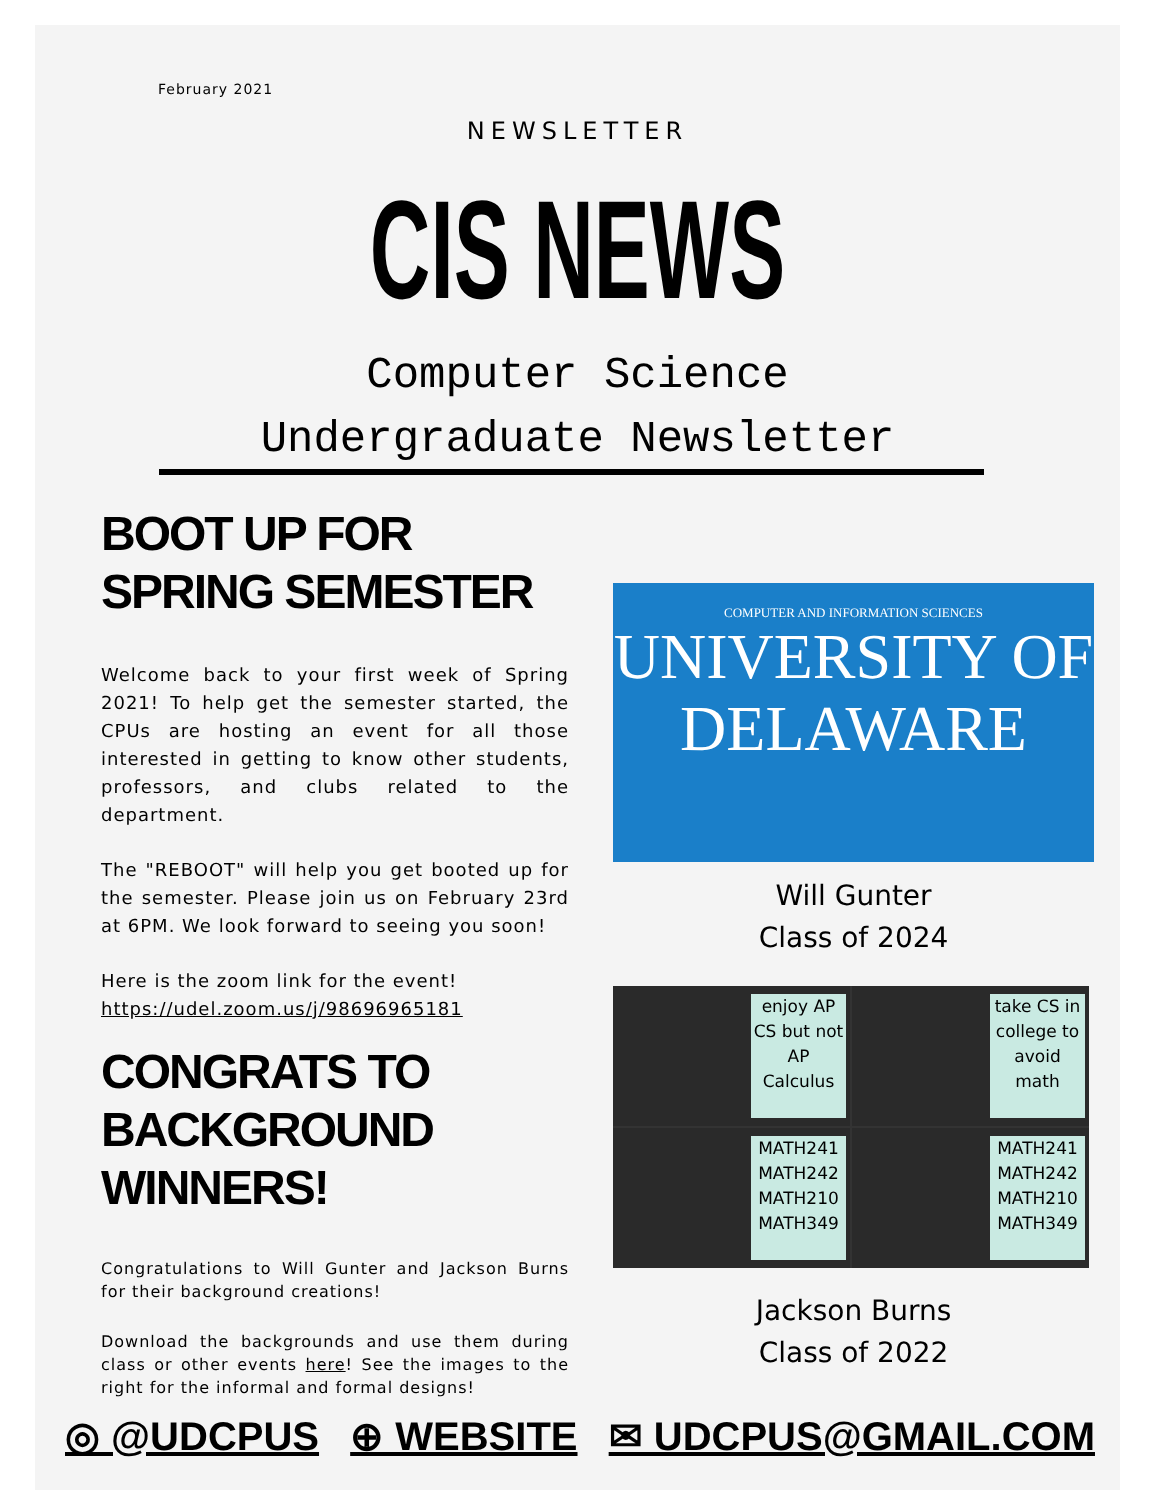February 2021
NEWSLETTER
CIS NEWS
Computer Science
Undergraduate Newsletter
BOOT UP FOR SPRING SEMESTER
Welcome back to your first week of Spring 2021! To help get the semester started, the CPUs are hosting an event for all those interested in getting to know other students, professors, and clubs related to the department.
The "REBOOT" will help you get booted up for the semester. Please join us on February 23rd at 6PM. We look forward to seeing you soon!
Here is the zoom link for the event!
https://udel.zoom.us/j/98696965181
CONGRATS TO BACKGROUND WINNERS!
Congratulations to Will Gunter and Jackson Burns for their background creations!
Download the backgrounds and use them during class or other events here! See the images to the right for the informal and formal designs!
COMPUTER AND INFORMATION SCIENCES
UNIVERSITY OF
DELAWARE
Will Gunter
Class of 2024
enjoy AP CS but not AP Calculus
take CS in college to avoid math
MATH241 MATH242 MATH210 MATH349
MATH241 MATH242 MATH210 MATH349
Jackson Burns
Class of 2022
◎ @UDCPUS ⊕ WEBSITE ✉ UDCPUS@GMAIL.COM